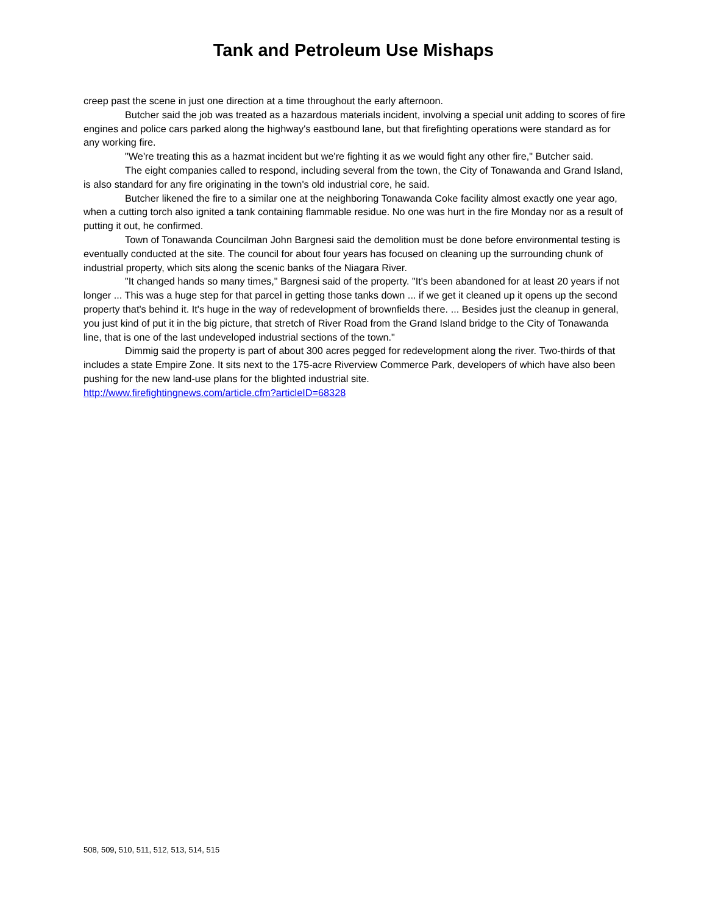Tank and Petroleum Use Mishaps
creep past the scene in just one direction at a time throughout the early afternoon.
Butcher said the job was treated as a hazardous materials incident, involving a special unit adding to scores of fire engines and police cars parked along the highway's eastbound lane, but that firefighting operations were standard as for any working fire.
"We're treating this as a hazmat incident but we're fighting it as we would fight any other fire," Butcher said.
The eight companies called to respond, including several from the town, the City of Tonawanda and Grand Island, is also standard for any fire originating in the town's old industrial core, he said.
Butcher likened the fire to a similar one at the neighboring Tonawanda Coke facility almost exactly one year ago, when a cutting torch also ignited a tank containing flammable residue. No one was hurt in the fire Monday nor as a result of putting it out, he confirmed.
Town of Tonawanda Councilman John Bargnesi said the demolition must be done before environmental testing is eventually conducted at the site. The council for about four years has focused on cleaning up the surrounding chunk of industrial property, which sits along the scenic banks of the Niagara River.
"It changed hands so many times," Bargnesi said of the property. "It's been abandoned for at least 20 years if not longer ... This was a huge step for that parcel in getting those tanks down ... if we get it cleaned up it opens up the second property that's behind it. It's huge in the way of redevelopment of brownfields there. ... Besides just the cleanup in general, you just kind of put it in the big picture, that stretch of River Road from the Grand Island bridge to the City of Tonawanda line, that is one of the last undeveloped industrial sections of the town."
Dimmig said the property is part of about 300 acres pegged for redevelopment along the river. Two-thirds of that includes a state Empire Zone. It sits next to the 175-acre Riverview Commerce Park, developers of which have also been pushing for the new land-use plans for the blighted industrial site.
http://www.firefightingnews.com/article.cfm?articleID=68328
508, 509, 510, 511, 512, 513, 514, 515